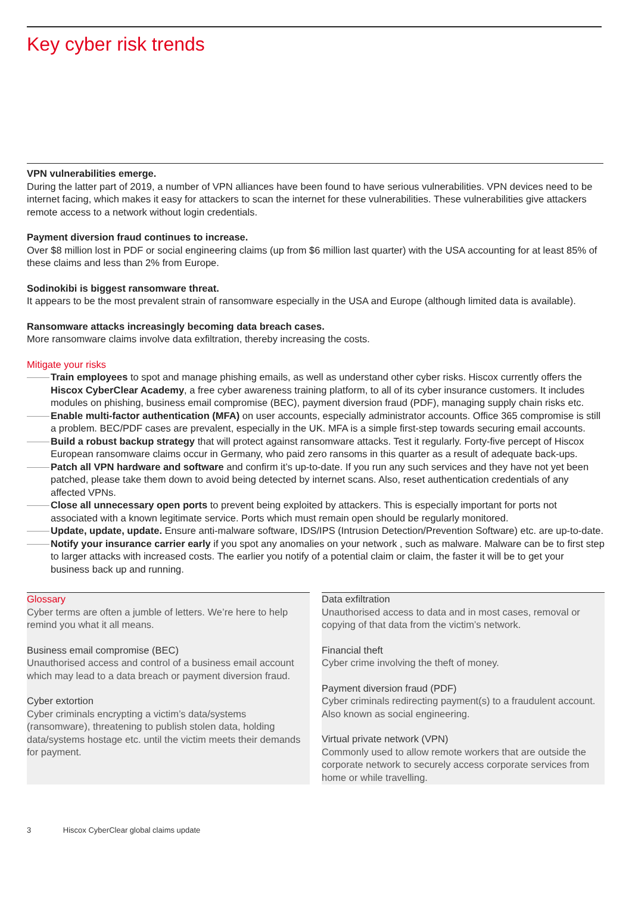Key cyber risk trends
VPN vulnerabilities emerge.
During the latter part of 2019, a number of VPN alliances have been found to have serious vulnerabilities. VPN devices need to be internet facing, which makes it easy for attackers to scan the internet for these vulnerabilities. These vulnerabilities give attackers remote access to a network without login credentials.
Payment diversion fraud continues to increase.
Over $8 million lost in PDF or social engineering claims (up from $6 million last quarter) with the USA accounting for at least 85% of these claims and less than 2% from Europe.
Sodinokibi is biggest ransomware threat.
It appears to be the most prevalent strain of ransomware especially in the USA and Europe (although limited data is available).
Ransomware attacks increasingly becoming data breach cases.
More ransomware claims involve data exfiltration, thereby increasing the costs.
Mitigate your risks
Train employees to spot and manage phishing emails, as well as understand other cyber risks. Hiscox currently offers the Hiscox CyberClear Academy, a free cyber awareness training platform, to all of its cyber insurance customers. It includes modules on phishing, business email compromise (BEC), payment diversion fraud (PDF), managing supply chain risks etc.
Enable multi-factor authentication (MFA) on user accounts, especially administrator accounts. Office 365 compromise is still a problem. BEC/PDF cases are prevalent, especially in the UK. MFA is a simple first-step towards securing email accounts.
Build a robust backup strategy that will protect against ransomware attacks. Test it regularly. Forty-five percept of Hiscox European ransomware claims occur in Germany, who paid zero ransoms in this quarter as a result of adequate back-ups.
Patch all VPN hardware and software and confirm it’s up-to-date. If you run any such services and they have not yet been patched, please take them down to avoid being detected by internet scans. Also, reset authentication credentials of any affected VPNs.
Close all unnecessary open ports to prevent being exploited by attackers. This is especially important for ports not associated with a known legitimate service. Ports which must remain open should be regularly monitored.
Update, update, update. Ensure anti-malware software, IDS/IPS (Intrusion Detection/Prevention Software) etc. are up-to-date.
Notify your insurance carrier early if you spot any anomalies on your network , such as malware. Malware can be to first step to larger attacks with increased costs. The earlier you notify of a potential claim or claim, the faster it will be to get your business back up and running.
Glossary
Cyber terms are often a jumble of letters. We’re here to help remind you what it all means.
Business email compromise (BEC)
Unauthorised access and control of a business email account which may lead to a data breach or payment diversion fraud.
Cyber extortion
Cyber criminals encrypting a victim’s data/systems (ransomware), threatening to publish stolen data, holding data/systems hostage etc. until the victim meets their demands for payment.
Data exfiltration
Unauthorised access to data and in most cases, removal or copying of that data from the victim’s network.
Financial theft
Cyber crime involving the theft of money.
Payment diversion fraud (PDF)
Cyber criminals redirecting payment(s) to a fraudulent account. Also known as social engineering.
Virtual private network (VPN)
Commonly used to allow remote workers that are outside the corporate network to securely access corporate services from home or while travelling.
3 Hiscox CyberClear global claims update